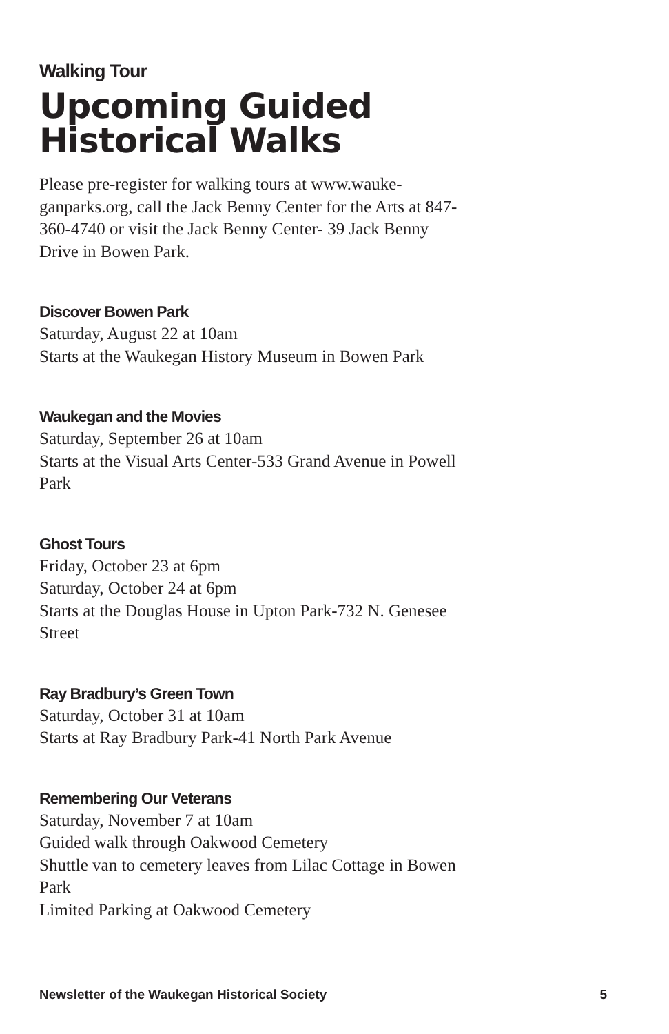Walking Tour
Upcoming Guided
Historical Walks
Please pre-register for walking tours at www.wauke-ganparks.org, call the Jack Benny Center for the Arts at 847-360-4740 or visit the Jack Benny Center- 39 Jack Benny Drive in Bowen Park.
Discover Bowen Park
Saturday, August 22 at 10am
Starts at the Waukegan History Museum in Bowen Park
Waukegan and the Movies
Saturday, September 26 at 10am
Starts at the Visual Arts Center-533 Grand Avenue in Powell Park
Ghost Tours
Friday, October 23 at 6pm
Saturday, October 24 at 6pm
Starts at the Douglas House in Upton Park-732 N. Genesee Street
Ray Bradbury’s Green Town
Saturday, October 31 at 10am
Starts at Ray Bradbury Park-41 North Park Avenue
Remembering Our Veterans
Saturday, November 7 at 10am
Guided walk through Oakwood Cemetery
Shuttle van to cemetery leaves from Lilac Cottage in Bowen Park
Limited Parking at Oakwood Cemetery
Newsletter of the Waukegan Historical Society 5